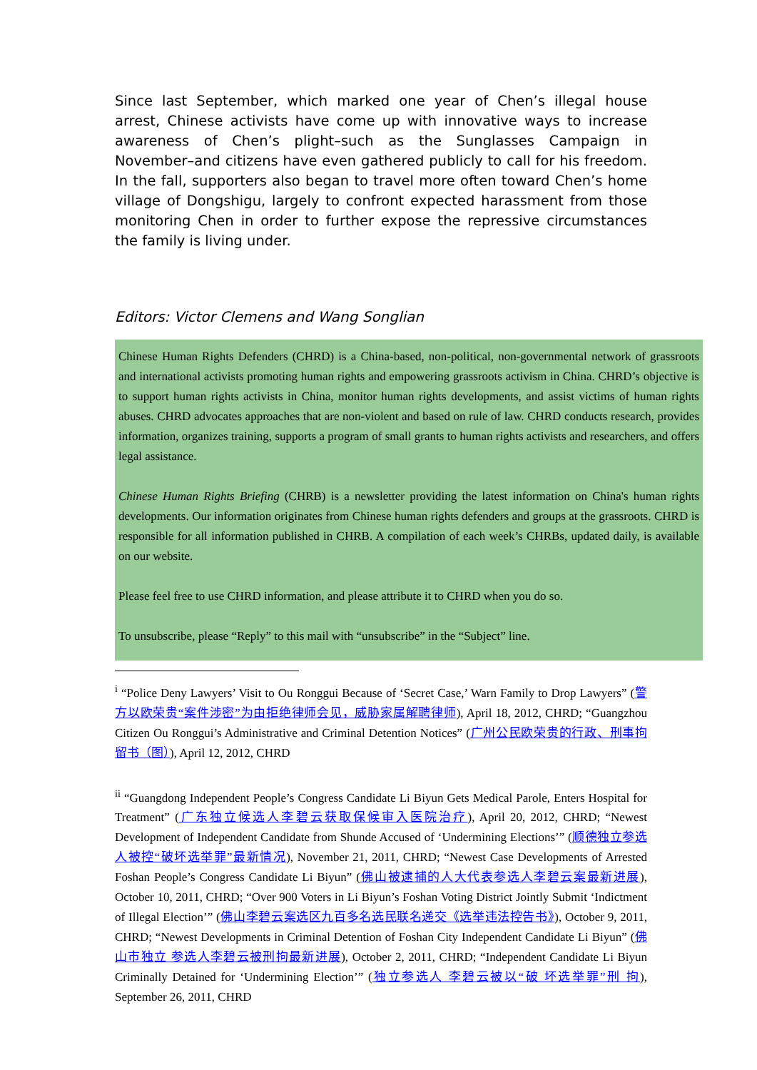Since last September, which marked one year of Chen’s illegal house arrest, Chinese activists have come up with innovative ways to increase awareness of Chen’s plight–such as the Sunglasses Campaign in November–and citizens have even gathered publicly to call for his freedom. In the fall, supporters also began to travel more often toward Chen’s home village of Dongshigu, largely to confront expected harassment from those monitoring Chen in order to further expose the repressive circumstances the family is living under.
Editors: Victor Clemens and Wang Songlian
Chinese Human Rights Defenders (CHRD) is a China-based, non-political, non-governmental network of grassroots and international activists promoting human rights and empowering grassroots activism in China. CHRD’s objective is to support human rights activists in China, monitor human rights developments, and assist victims of human rights abuses. CHRD advocates approaches that are non-violent and based on rule of law. CHRD conducts research, provides information, organizes training, supports a program of small grants to human rights activists and researchers, and offers legal assistance.
Chinese Human Rights Briefing (CHRB) is a newsletter providing the latest information on China's human rights developments. Our information originates from Chinese human rights defenders and groups at the grassroots. CHRD is responsible for all information published in CHRB. A compilation of each week’s CHRBs, updated daily, is available on our website.
Please feel free to use CHRD information, and please attribute it to CHRD when you do so.
To unsubscribe, please “Reply” to this mail with “unsubscribe” in the “Subject” line.
<sup>i</sup> “Police Deny Lawyers’ Visit to Ou Ronggui Because of ‘Secret Case,’ Warn Family to Drop Lawyers” (警方以欧荣贵“案件涉密”为由拒绝律师会见，威胁家属解聘律师), April 18, 2012, CHRD; “Guangzhou Citizen Ou Ronggui’s Administrative and Criminal Detention Notices” (广州公民欧荣贵的行政、刑事拘留书（图）), April 12, 2012, CHRD
<sup>ii</sup> “Guangdong Independent People’s Congress Candidate Li Biyun Gets Medical Parole, Enters Hospital for Treatment” (广东独立候选人李碧云获取保候审入医院治疗), April 20, 2012, CHRD; “Newest Development of Independent Candidate from Shunde Accused of ‘Undermining Elections’” (顺德独立参选人被控“破坏选举罪”最新情况), November 21, 2011, CHRD; “Newest Case Developments of Arrested Foshan People’s Congress Candidate Li Biyun” (佛山被逮捕的人大代表参选人李碧云案最新进展), October 10, 2011, CHRD; “Over 900 Voters in Li Biyun’s Foshan Voting District Jointly Submit ‘Indictment of Illegal Election’” (佛山李碧云案选区九百多名选民联名递交《选举违法控告书》), October 9, 2011, CHRD; “Newest Developments in Criminal Detention of Foshan City Independent Candidate Li Biyun” (佛山市独立 参选人李碧云被刑拘最新进展), October 2, 2011, CHRD; “Independent Candidate Li Biyun Criminally Detained for ‘Undermining Election’” (独立参选人 李碧云被以“破 坏选举罪”刑 拘), September 26, 2011, CHRD